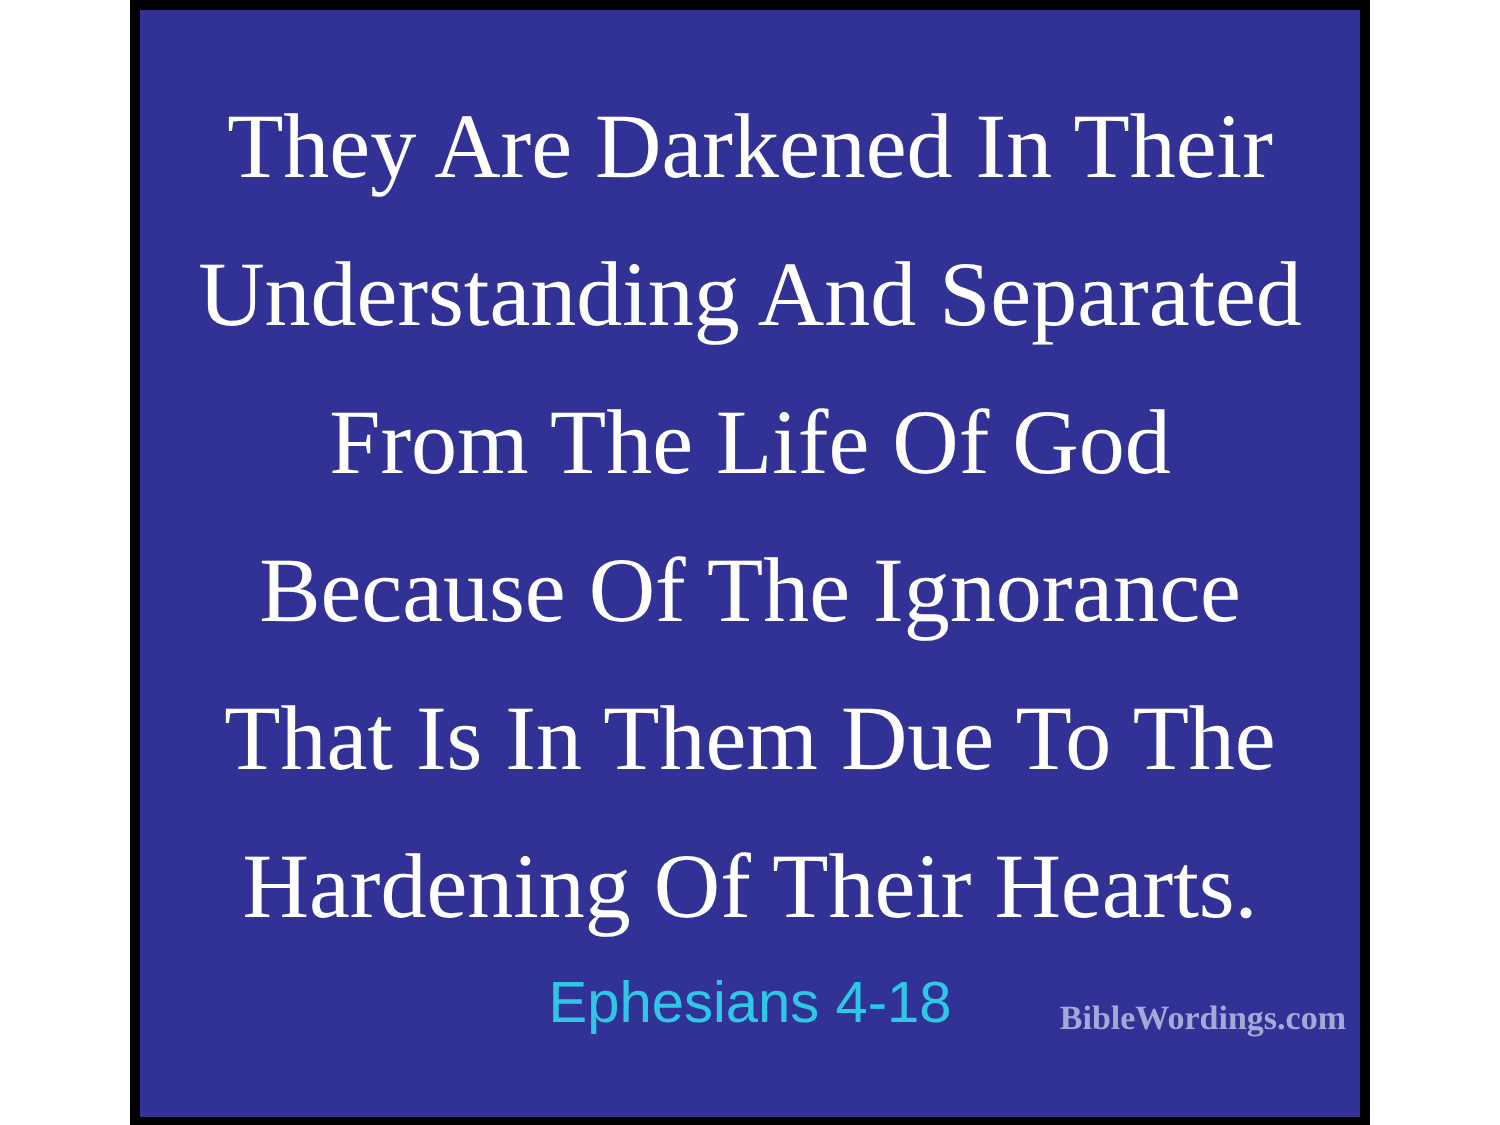They Are Darkened In Their
Understanding And Separated
From The Life Of God
Because Of The Ignorance
That Is In Them Due To The
Hardening Of Their Hearts.
Ephesians 4-18
BibleWordings.com